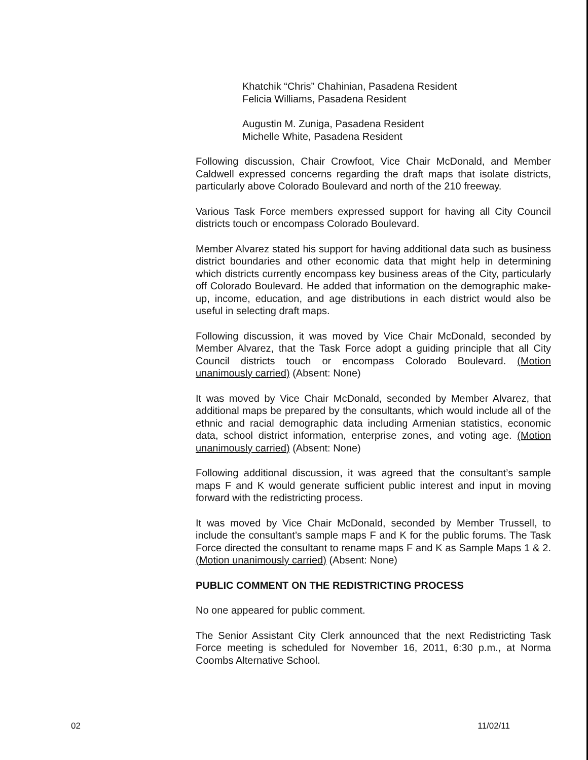Khatchik “Chris” Chahinian, Pasadena Resident
Felicia Williams, Pasadena Resident
Augustin M. Zuniga, Pasadena Resident
Michelle White, Pasadena Resident
Following discussion, Chair Crowfoot, Vice Chair McDonald, and Member Caldwell expressed concerns regarding the draft maps that isolate districts, particularly above Colorado Boulevard and north of the 210 freeway.
Various Task Force members expressed support for having all City Council districts touch or encompass Colorado Boulevard.
Member Alvarez stated his support for having additional data such as business district boundaries and other economic data that might help in determining which districts currently encompass key business areas of the City, particularly off Colorado Boulevard. He added that information on the demographic make-up, income, education, and age distributions in each district would also be useful in selecting draft maps.
Following discussion, it was moved by Vice Chair McDonald, seconded by Member Alvarez, that the Task Force adopt a guiding principle that all City Council districts touch or encompass Colorado Boulevard. (Motion unanimously carried) (Absent: None)
It was moved by Vice Chair McDonald, seconded by Member Alvarez, that additional maps be prepared by the consultants, which would include all of the ethnic and racial demographic data including Armenian statistics, economic data, school district information, enterprise zones, and voting age. (Motion unanimously carried) (Absent: None)
Following additional discussion, it was agreed that the consultant’s sample maps F and K would generate sufficient public interest and input in moving forward with the redistricting process.
It was moved by Vice Chair McDonald, seconded by Member Trussell, to include the consultant’s sample maps F and K for the public forums. The Task Force directed the consultant to rename maps F and K as Sample Maps 1 & 2. (Motion unanimously carried) (Absent: None)
PUBLIC COMMENT ON THE REDISTRICTING PROCESS
No one appeared for public comment.
The Senior Assistant City Clerk announced that the next Redistricting Task Force meeting is scheduled for November 16, 2011, 6:30 p.m., at Norma Coombs Alternative School.
02 11/02/11